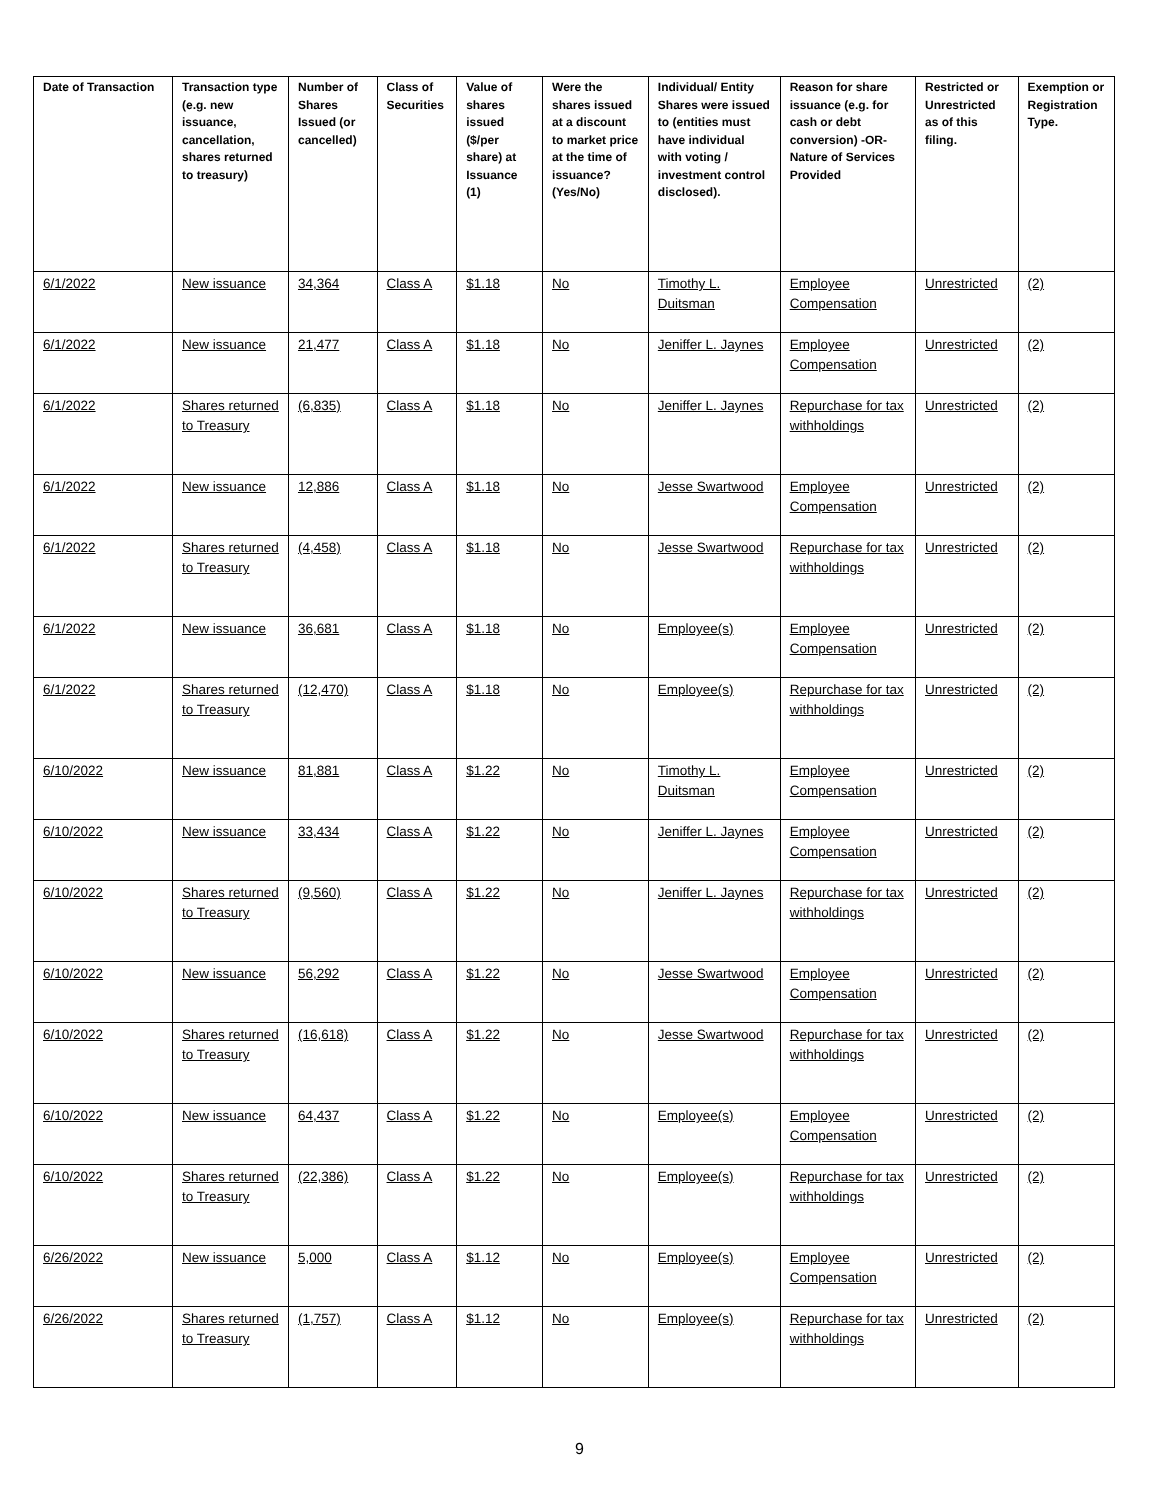| Date of Transaction | Transaction type (e.g. new issuance, cancellation, shares returned to treasury) | Number of Shares Issued (or cancelled) | Class of Securities | Value of shares issued ($/per share) at Issuance (1) | Were the shares issued at a discount to market price at the time of issuance? (Yes/No) | Individual/ Entity Shares were issued to (entities must have individual with voting / investment control disclosed). | Reason for share issuance (e.g. for cash or debt conversion) -OR- Nature of Services Provided | Restricted or Unrestricted as of this filing. | Exemption or Registration Type. |
| --- | --- | --- | --- | --- | --- | --- | --- | --- | --- |
| 6/1/2022 | New issuance | 34,364 | Class A | $1.18 | No | Timothy L. Duitsman | Employee Compensation | Unrestricted | (2) |
| 6/1/2022 | New issuance | 21,477 | Class A | $1.18 | No | Jeniffer L. Jaynes | Employee Compensation | Unrestricted | (2) |
| 6/1/2022 | Shares returned to Treasury | (6,835) | Class A | $1.18 | No | Jeniffer L. Jaynes | Repurchase for tax withholdings | Unrestricted | (2) |
| 6/1/2022 | New issuance | 12,886 | Class A | $1.18 | No | Jesse Swartwood | Employee Compensation | Unrestricted | (2) |
| 6/1/2022 | Shares returned to Treasury | (4,458) | Class A | $1.18 | No | Jesse Swartwood | Repurchase for tax withholdings | Unrestricted | (2) |
| 6/1/2022 | New issuance | 36,681 | Class A | $1.18 | No | Employee(s) | Employee Compensation | Unrestricted | (2) |
| 6/1/2022 | Shares returned to Treasury | (12,470) | Class A | $1.18 | No | Employee(s) | Repurchase for tax withholdings | Unrestricted | (2) |
| 6/10/2022 | New issuance | 81,881 | Class A | $1.22 | No | Timothy L. Duitsman | Employee Compensation | Unrestricted | (2) |
| 6/10/2022 | New issuance | 33,434 | Class A | $1.22 | No | Jeniffer L. Jaynes | Employee Compensation | Unrestricted | (2) |
| 6/10/2022 | Shares returned to Treasury | (9,560) | Class A | $1.22 | No | Jeniffer L. Jaynes | Repurchase for tax withholdings | Unrestricted | (2) |
| 6/10/2022 | New issuance | 56,292 | Class A | $1.22 | No | Jesse Swartwood | Employee Compensation | Unrestricted | (2) |
| 6/10/2022 | Shares returned to Treasury | (16,618) | Class A | $1.22 | No | Jesse Swartwood | Repurchase for tax withholdings | Unrestricted | (2) |
| 6/10/2022 | New issuance | 64,437 | Class A | $1.22 | No | Employee(s) | Employee Compensation | Unrestricted | (2) |
| 6/10/2022 | Shares returned to Treasury | (22,386) | Class A | $1.22 | No | Employee(s) | Repurchase for tax withholdings | Unrestricted | (2) |
| 6/26/2022 | New issuance | 5,000 | Class A | $1.12 | No | Employee(s) | Employee Compensation | Unrestricted | (2) |
| 6/26/2022 | Shares returned to Treasury | (1,757) | Class A | $1.12 | No | Employee(s) | Repurchase for tax withholdings | Unrestricted | (2) |
9